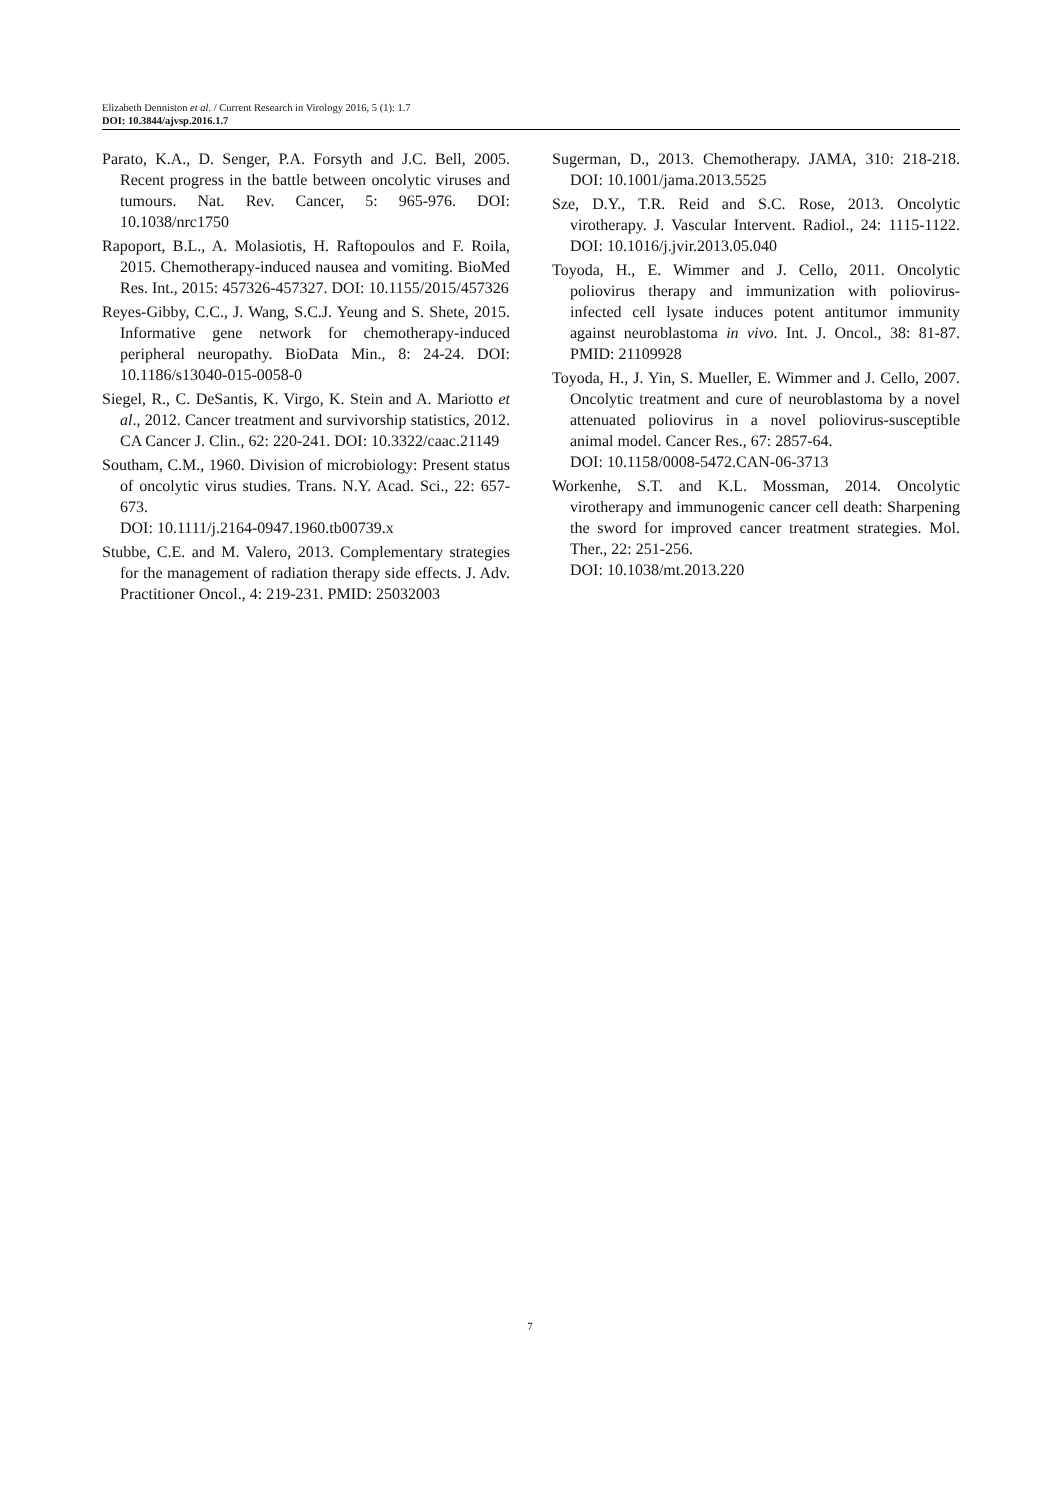Elizabeth Denniston et al. / Current Research in Virology 2016, 5 (1): 1.7
DOI: 10.3844/ajvsp.2016.1.7
Parato, K.A., D. Senger, P.A. Forsyth and J.C. Bell, 2005. Recent progress in the battle between oncolytic viruses and tumours. Nat. Rev. Cancer, 5: 965-976. DOI: 10.1038/nrc1750
Rapoport, B.L., A. Molasiotis, H. Raftopoulos and F. Roila, 2015. Chemotherapy-induced nausea and vomiting. BioMed Res. Int., 2015: 457326-457327. DOI: 10.1155/2015/457326
Reyes-Gibby, C.C., J. Wang, S.C.J. Yeung and S. Shete, 2015. Informative gene network for chemotherapy-induced peripheral neuropathy. BioData Min., 8: 24-24. DOI: 10.1186/s13040-015-0058-0
Siegel, R., C. DeSantis, K. Virgo, K. Stein and A. Mariotto et al., 2012. Cancer treatment and survivorship statistics, 2012. CA Cancer J. Clin., 62: 220-241. DOI: 10.3322/caac.21149
Southam, C.M., 1960. Division of microbiology: Present status of oncolytic virus studies. Trans. N.Y. Acad. Sci., 22: 657-673.
DOI: 10.1111/j.2164-0947.1960.tb00739.x
Stubbe, C.E. and M. Valero, 2013. Complementary strategies for the management of radiation therapy side effects. J. Adv. Practitioner Oncol., 4: 219-231. PMID: 25032003
Sugerman, D., 2013. Chemotherapy. JAMA, 310: 218-218. DOI: 10.1001/jama.2013.5525
Sze, D.Y., T.R. Reid and S.C. Rose, 2013. Oncolytic virotherapy. J. Vascular Intervent. Radiol., 24: 1115-1122. DOI: 10.1016/j.jvir.2013.05.040
Toyoda, H., E. Wimmer and J. Cello, 2011. Oncolytic poliovirus therapy and immunization with poliovirus-infected cell lysate induces potent antitumor immunity against neuroblastoma in vivo. Int. J. Oncol., 38: 81-87. PMID: 21109928
Toyoda, H., J. Yin, S. Mueller, E. Wimmer and J. Cello, 2007. Oncolytic treatment and cure of neuroblastoma by a novel attenuated poliovirus in a novel poliovirus-susceptible animal model. Cancer Res., 67: 2857-64.
DOI: 10.1158/0008-5472.CAN-06-3713
Workenhe, S.T. and K.L. Mossman, 2014. Oncolytic virotherapy and immunogenic cancer cell death: Sharpening the sword for improved cancer treatment strategies. Mol. Ther., 22: 251-256.
DOI: 10.1038/mt.2013.220
7